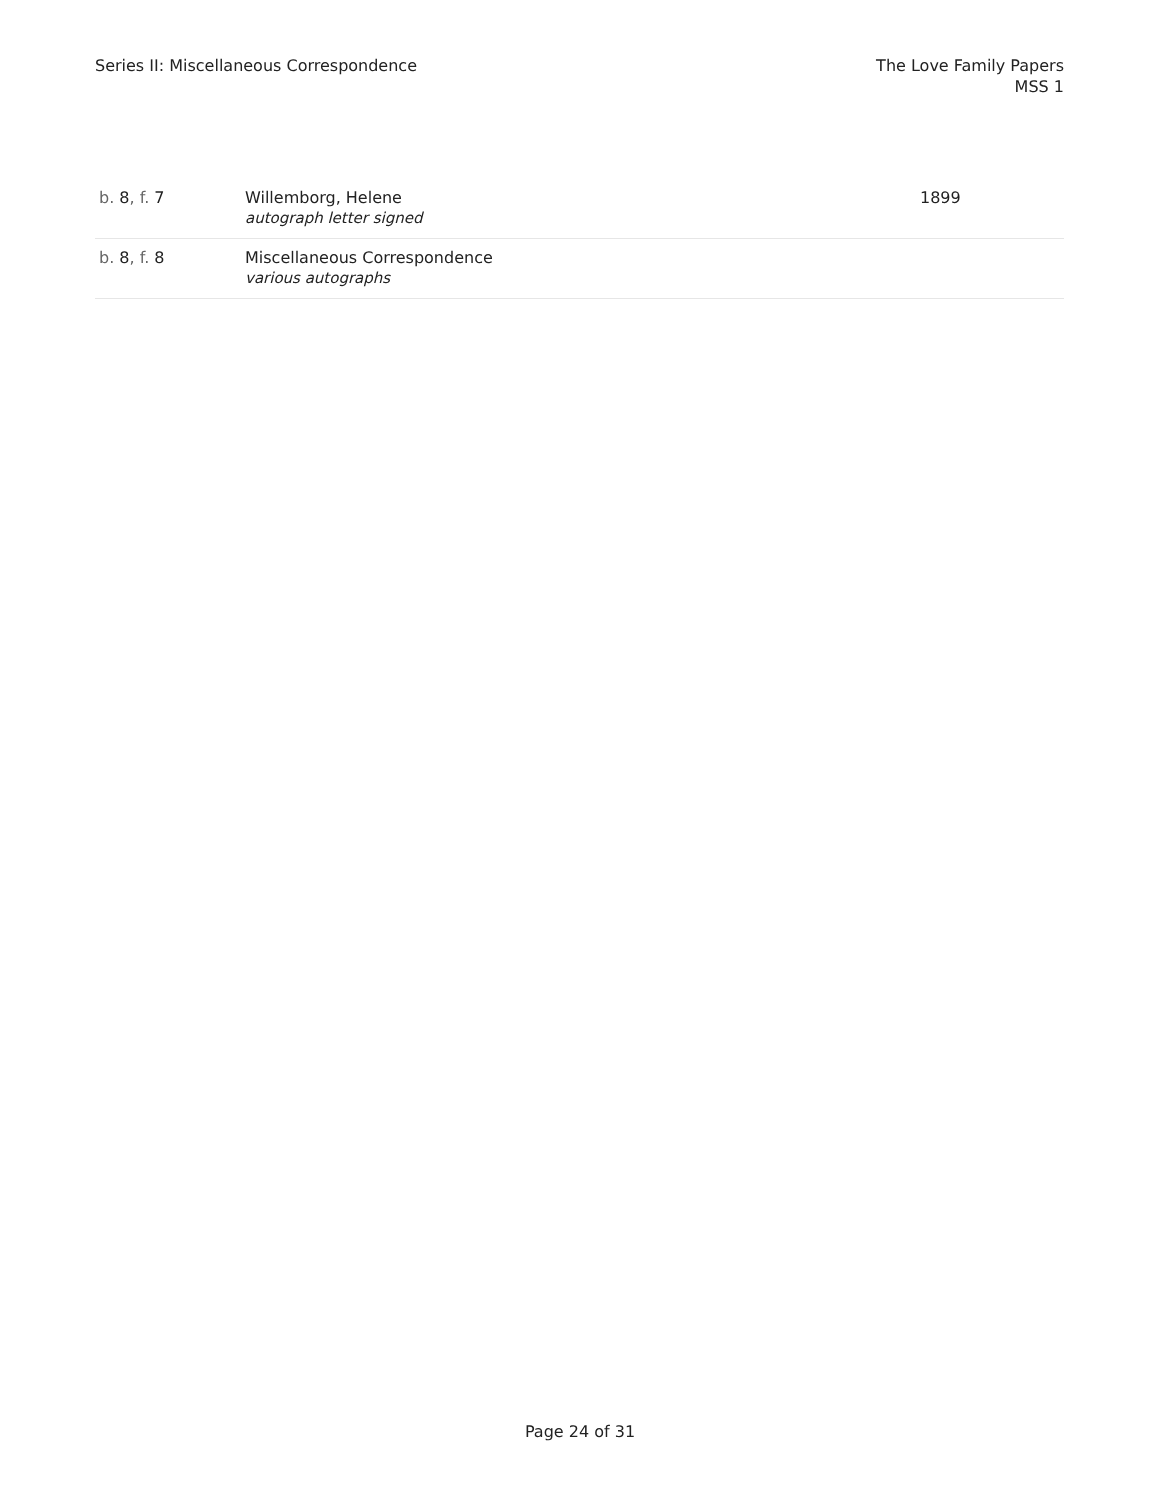Series II: Miscellaneous Correspondence
The Love Family Papers
MSS 1
| b. 8 , f. 7 | Willemborg, Helene autograph letter signed | 1899 |
| b. 8 , f. 8 | Miscellaneous Correspondence various autographs | |
Page 24 of 31